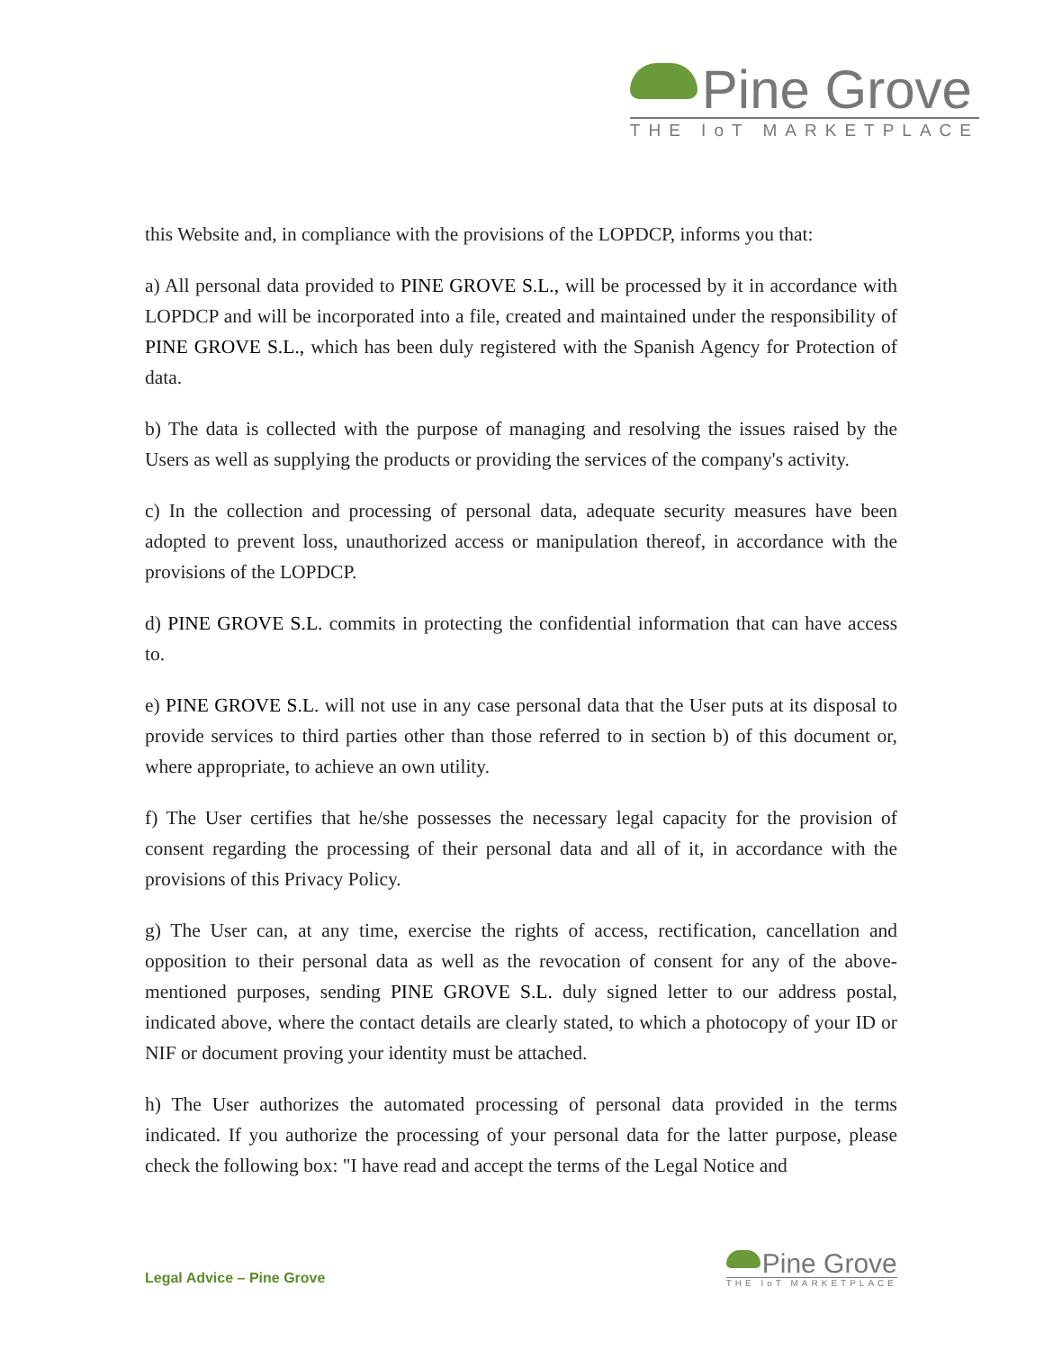Pine Grove
THE IoT MARKETPLACE
this Website and, in compliance with the provisions of the LOPDCP, informs you that:
a) All personal data provided to PINE GROVE S.L., will be processed by it in accordance with LOPDCP and will be incorporated into a file, created and maintained under the responsibility of PINE GROVE S.L., which has been duly registered with the Spanish Agency for Protection of data.
b) The data is collected with the purpose of managing and resolving the issues raised by the Users as well as supplying the products or providing the services of the company's activity.
c) In the collection and processing of personal data, adequate security measures have been adopted to prevent loss, unauthorized access or manipulation thereof, in accordance with the provisions of the LOPDCP.
d) PINE GROVE S.L. commits in protecting the confidential information that can have access to.
e) PINE GROVE S.L. will not use in any case personal data that the User puts at its disposal to provide services to third parties other than those referred to in section b) of this document or, where appropriate, to achieve an own utility.
f) The User certifies that he/she possesses the necessary legal capacity for the provision of consent regarding the processing of their personal data and all of it, in accordance with the provisions of this Privacy Policy.
g) The User can, at any time, exercise the rights of access, rectification, cancellation and opposition to their personal data as well as the revocation of consent for any of the above-mentioned purposes, sending PINE GROVE S.L. duly signed letter to our address postal, indicated above, where the contact details are clearly stated, to which a photocopy of your ID or NIF or document proving your identity must be attached.
h) The User authorizes the automated processing of personal data provided in the terms indicated. If you authorize the processing of your personal data for the latter purpose, please check the following box: "I have read and accept the terms of the Legal Notice and
Legal Advice – Pine Grove
Pine Grove
THE IoT MARKETPLACE